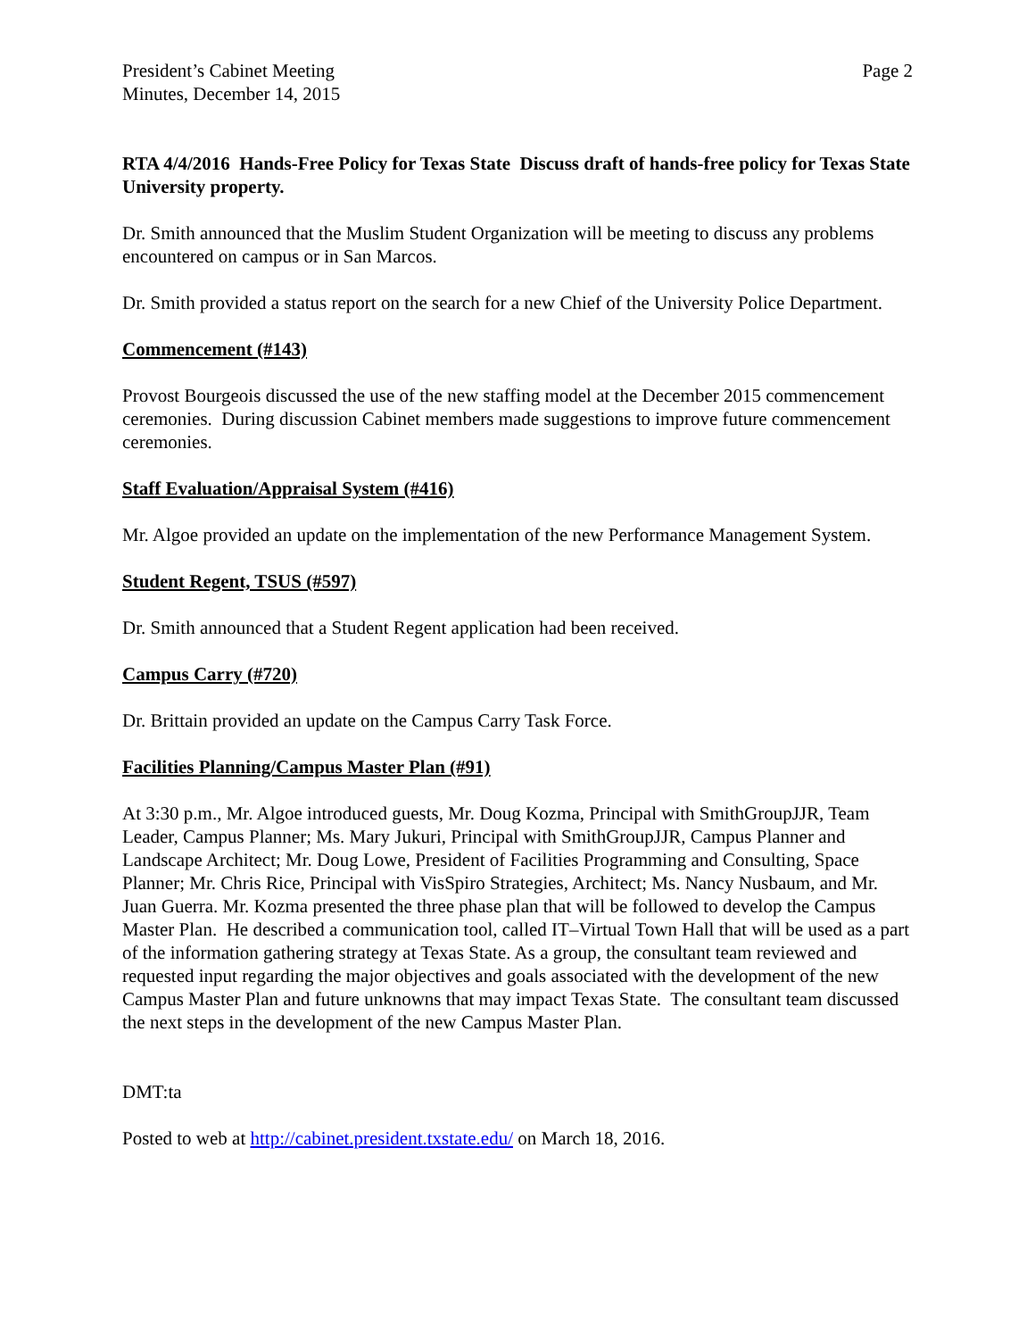President’s Cabinet Meeting
Minutes, December 14, 2015
Page 2
RTA 4/4/2016 Hands-Free Policy for Texas State Discuss draft of hands-free policy for Texas State University property.
Dr. Smith announced that the Muslim Student Organization will be meeting to discuss any problems encountered on campus or in San Marcos.
Dr. Smith provided a status report on the search for a new Chief of the University Police Department.
Commencement (#143)
Provost Bourgeois discussed the use of the new staffing model at the December 2015 commencement ceremonies. During discussion Cabinet members made suggestions to improve future commencement ceremonies.
Staff Evaluation/Appraisal System (#416)
Mr. Algoe provided an update on the implementation of the new Performance Management System.
Student Regent, TSUS (#597)
Dr. Smith announced that a Student Regent application had been received.
Campus Carry (#720)
Dr. Brittain provided an update on the Campus Carry Task Force.
Facilities Planning/Campus Master Plan (#91)
At 3:30 p.m., Mr. Algoe introduced guests, Mr. Doug Kozma, Principal with SmithGroupJJR, Team Leader, Campus Planner; Ms. Mary Jukuri, Principal with SmithGroupJJR, Campus Planner and Landscape Architect; Mr. Doug Lowe, President of Facilities Programming and Consulting, Space Planner; Mr. Chris Rice, Principal with VisSpiro Strategies, Architect; Ms. Nancy Nusbaum, and Mr. Juan Guerra. Mr. Kozma presented the three phase plan that will be followed to develop the Campus Master Plan. He described a communication tool, called IT–Virtual Town Hall that will be used as a part of the information gathering strategy at Texas State. As a group, the consultant team reviewed and requested input regarding the major objectives and goals associated with the development of the new Campus Master Plan and future unknowns that may impact Texas State. The consultant team discussed the next steps in the development of the new Campus Master Plan.
DMT:ta
Posted to web at http://cabinet.president.txstate.edu/ on March 18, 2016.